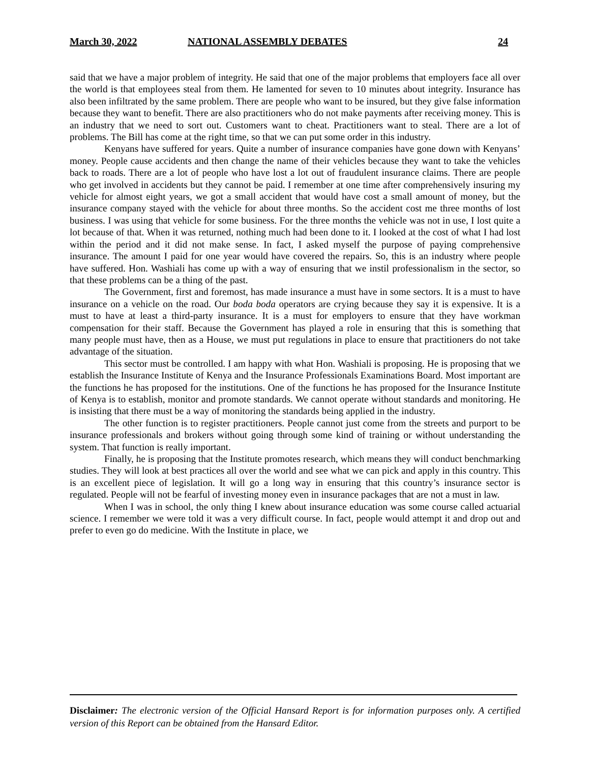March 30, 2022 NATIONAL ASSEMBLY DEBATES 24
said that we have a major problem of integrity. He said that one of the major problems that employers face all over the world is that employees steal from them. He lamented for seven to 10 minutes about integrity. Insurance has also been infiltrated by the same problem. There are people who want to be insured, but they give false information because they want to benefit. There are also practitioners who do not make payments after receiving money. This is an industry that we need to sort out. Customers want to cheat. Practitioners want to steal. There are a lot of problems. The Bill has come at the right time, so that we can put some order in this industry.
Kenyans have suffered for years. Quite a number of insurance companies have gone down with Kenyans’ money. People cause accidents and then change the name of their vehicles because they want to take the vehicles back to roads. There are a lot of people who have lost a lot out of fraudulent insurance claims. There are people who get involved in accidents but they cannot be paid. I remember at one time after comprehensively insuring my vehicle for almost eight years, we got a small accident that would have cost a small amount of money, but the insurance company stayed with the vehicle for about three months. So the accident cost me three months of lost business. I was using that vehicle for some business. For the three months the vehicle was not in use, I lost quite a lot because of that. When it was returned, nothing much had been done to it. I looked at the cost of what I had lost within the period and it did not make sense. In fact, I asked myself the purpose of paying comprehensive insurance. The amount I paid for one year would have covered the repairs. So, this is an industry where people have suffered. Hon. Washiali has come up with a way of ensuring that we instil professionalism in the sector, so that these problems can be a thing of the past.
The Government, first and foremost, has made insurance a must have in some sectors. It is a must to have insurance on a vehicle on the road. Our boda boda operators are crying because they say it is expensive. It is a must to have at least a third-party insurance. It is a must for employers to ensure that they have workman compensation for their staff. Because the Government has played a role in ensuring that this is something that many people must have, then as a House, we must put regulations in place to ensure that practitioners do not take advantage of the situation.
This sector must be controlled. I am happy with what Hon. Washiali is proposing. He is proposing that we establish the Insurance Institute of Kenya and the Insurance Professionals Examinations Board. Most important are the functions he has proposed for the institutions. One of the functions he has proposed for the Insurance Institute of Kenya is to establish, monitor and promote standards. We cannot operate without standards and monitoring. He is insisting that there must be a way of monitoring the standards being applied in the industry.
The other function is to register practitioners. People cannot just come from the streets and purport to be insurance professionals and brokers without going through some kind of training or without understanding the system. That function is really important.
Finally, he is proposing that the Institute promotes research, which means they will conduct benchmarking studies. They will look at best practices all over the world and see what we can pick and apply in this country. This is an excellent piece of legislation. It will go a long way in ensuring that this country’s insurance sector is regulated. People will not be fearful of investing money even in insurance packages that are not a must in law.
When I was in school, the only thing I knew about insurance education was some course called actuarial science. I remember we were told it was a very difficult course. In fact, people would attempt it and drop out and prefer to even go do medicine. With the Institute in place, we
Disclaimer: The electronic version of the Official Hansard Report is for information purposes only. A certified version of this Report can be obtained from the Hansard Editor.